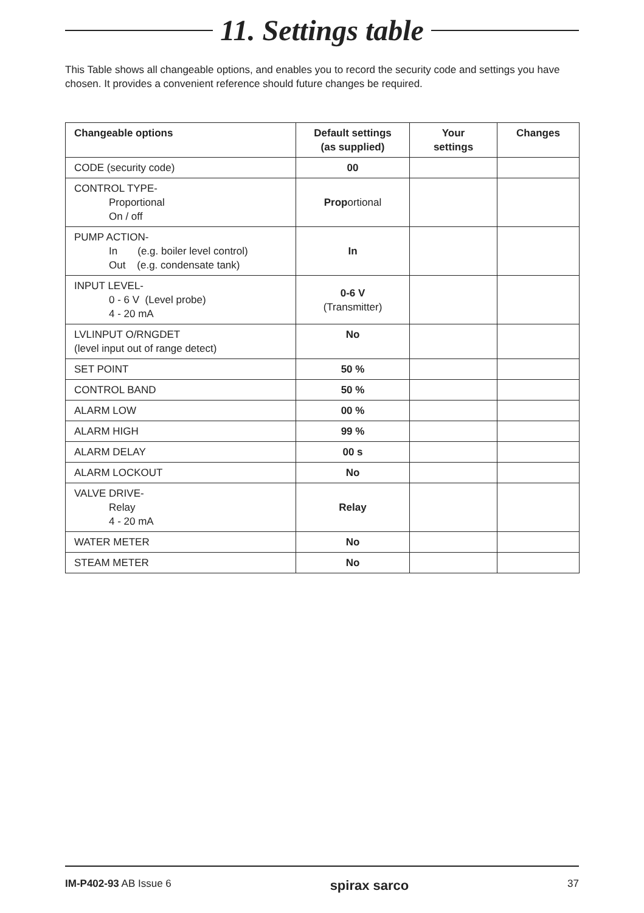11. Settings table
This Table shows all changeable options, and enables you to record the security code and settings you have chosen. It provides a convenient reference should future changes be required.
| Changeable options | Default settings (as supplied) | Your settings | Changes |
| --- | --- | --- | --- |
| CODE (security code) | 00 | | |
| CONTROL TYPE- Proportional On / off | Prop ortional | | |
| PUMP ACTION- In (e.g. boiler level control) Out (e.g. condensate tank) | In | | |
| INPUT LEVEL- 0 - 6 V (Level probe) 4 - 20 mA | 0-6 V (Transmitter) | | |
| LVLINPUT O/RNGDET (level input out of range detect) | No | | |
| SET POINT | 50 % | | |
| CONTROL BAND | 50 % | | |
| ALARM LOW | 00 % | | |
| ALARM HIGH | 99 % | | |
| ALARM DELAY | 00 s | | |
| ALARM LOCKOUT | No | | |
| VALVE DRIVE- Relay 4 - 20 mA | Relay | | |
| WATER METER | No | | |
| STEAM METER | No | | |
IM-P402-93 AB Issue 6 spirax sarco 37